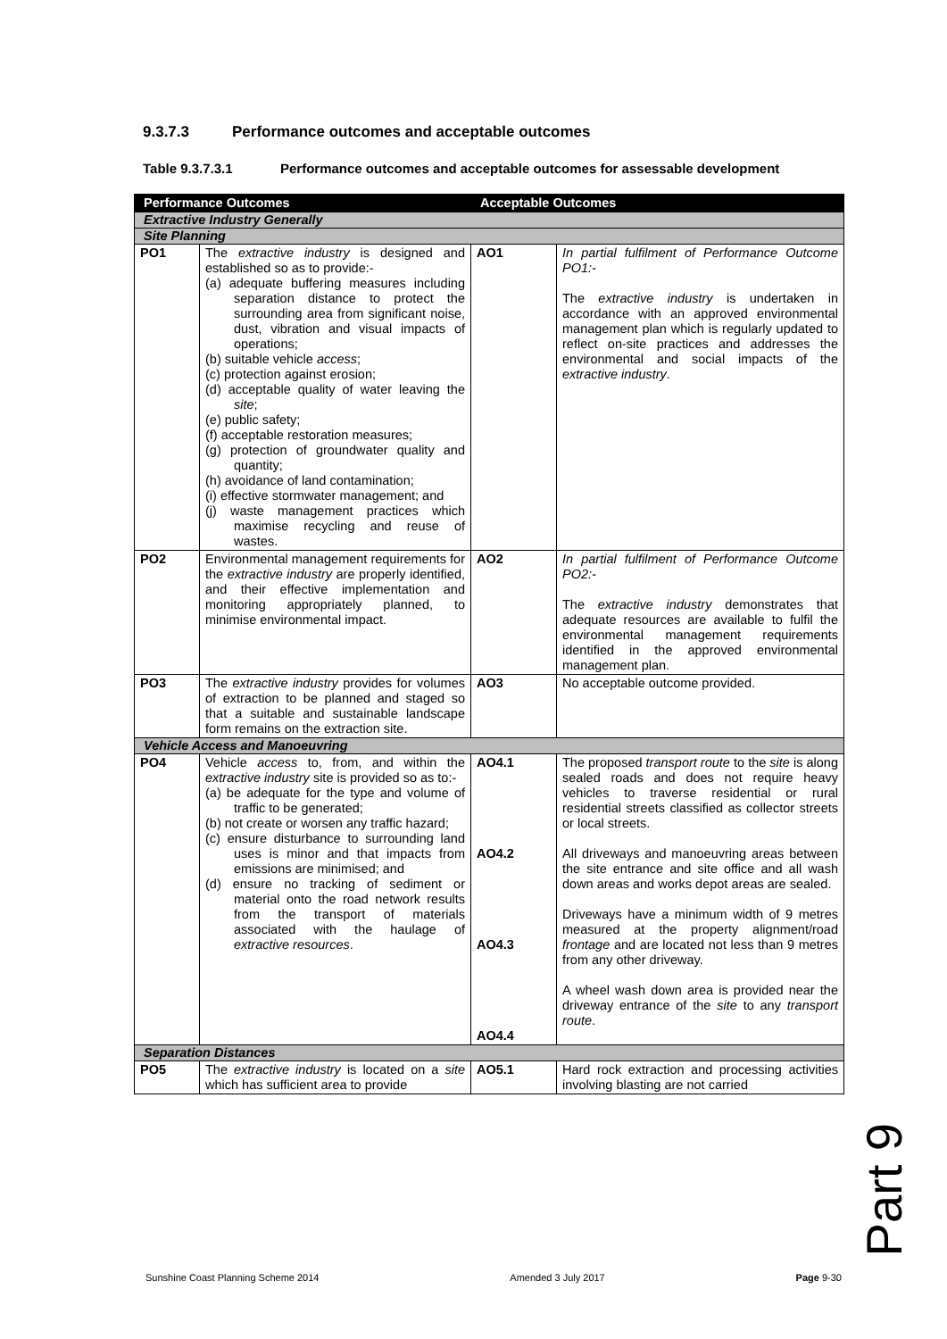9.3.7.3 Performance outcomes and acceptable outcomes
Table 9.3.7.3.1 Performance outcomes and acceptable outcomes for assessable development
| Performance Outcomes | | Acceptable Outcomes | |
| --- | --- | --- | --- |
| Extractive Industry Generally | | | |
| Site Planning | | | |
| PO1 | The extractive industry is designed and established so as to provide:- (a) adequate buffering measures including separation distance to protect the surrounding area from significant noise, dust, vibration and visual impacts of operations; (b) suitable vehicle access ; (c) protection against erosion; (d) acceptable quality of water leaving the site ; (e) public safety; (f) acceptable restoration measures; (g) protection of groundwater quality and quantity; (h) avoidance of land contamination; (i) effective stormwater management; and (j) waste management practices which maximise recycling and reuse of wastes. | AO1 | In partial fulfilment of Performance Outcome PO1:- The extractive industry is undertaken in accordance with an approved environmental management plan which is regularly updated to reflect on-site practices and addresses the environmental and social impacts of the extractive industry . |
| PO2 | Environmental management requirements for the extractive industry are properly identified, and their effective implementation and monitoring appropriately planned, to minimise environmental impact. | AO2 | In partial fulfilment of Performance Outcome PO2:- The extractive industry demonstrates that adequate resources are available to fulfil the environmental management requirements identified in the approved environmental management plan. |
| PO3 | The extractive industry provides for volumes of extraction to be planned and staged so that a suitable and sustainable landscape form remains on the extraction site. | AO3 | No acceptable outcome provided. |
| Vehicle Access and Manoeuvring | | | |
| PO4 | Vehicle access to, from, and within the extractive industry site is provided so as to:- (a) be adequate for the type and volume of traffic to be generated; (b) not create or worsen any traffic hazard; (c) ensure disturbance to surrounding land uses is minor and that impacts from emissions are minimised; and (d) ensure no tracking of sediment or material onto the road network results from the transport of materials associated with the haulage of extractive resources . | AO4.1 AO4.2 AO4.3 AO4.4 | The proposed transport route to the site is along sealed roads and does not require heavy vehicles to traverse residential or rural residential streets classified as collector streets or local streets. All driveways and manoeuvring areas between the site entrance and site office and all wash down areas and works depot areas are sealed. Driveways have a minimum width of 9 metres measured at the property alignment/road frontage and are located not less than 9 metres from any other driveway. A wheel wash down area is provided near the driveway entrance of the site to any transport route . |
| Separation Distances | | | |
| PO5 | The extractive industry is located on a site which has sufficient area to provide | AO5.1 | Hard rock extraction and processing activities involving blasting are not carried |
Part 9
Sunshine Coast Planning Scheme 2014 Amended 3 July 2017 Page 9-30